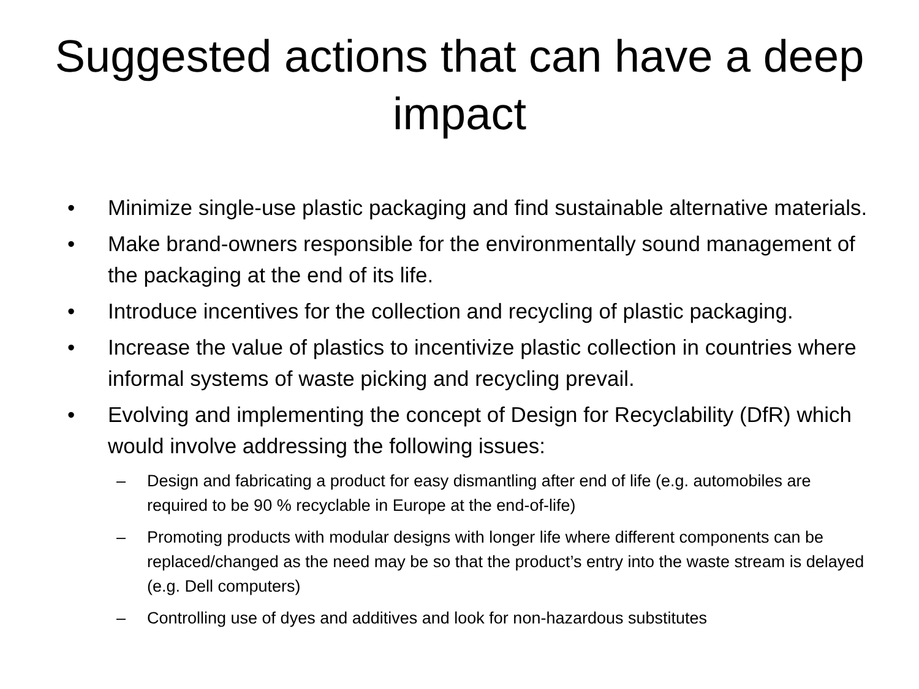Suggested actions that can have a deep impact
• Minimize single-use plastic packaging and find sustainable alternative materials.
• Make brand-owners responsible for the environmentally sound management of the packaging at the end of its life.
• Introduce incentives for the collection and recycling of plastic packaging.
• Increase the value of plastics to incentivize plastic collection in countries where informal systems of waste picking and recycling prevail.
• Evolving and implementing the concept of Design for Recyclability (DfR) which would involve addressing the following issues:
– Design and fabricating a product for easy dismantling after end of life (e.g. automobiles are required to be 90 % recyclable in Europe at the end-of-life)
– Promoting products with modular designs with longer life where different components can be replaced/changed as the need may be so that the product’s entry into the waste stream is delayed (e.g. Dell computers)
– Controlling use of dyes and additives and look for non-hazardous substitutes